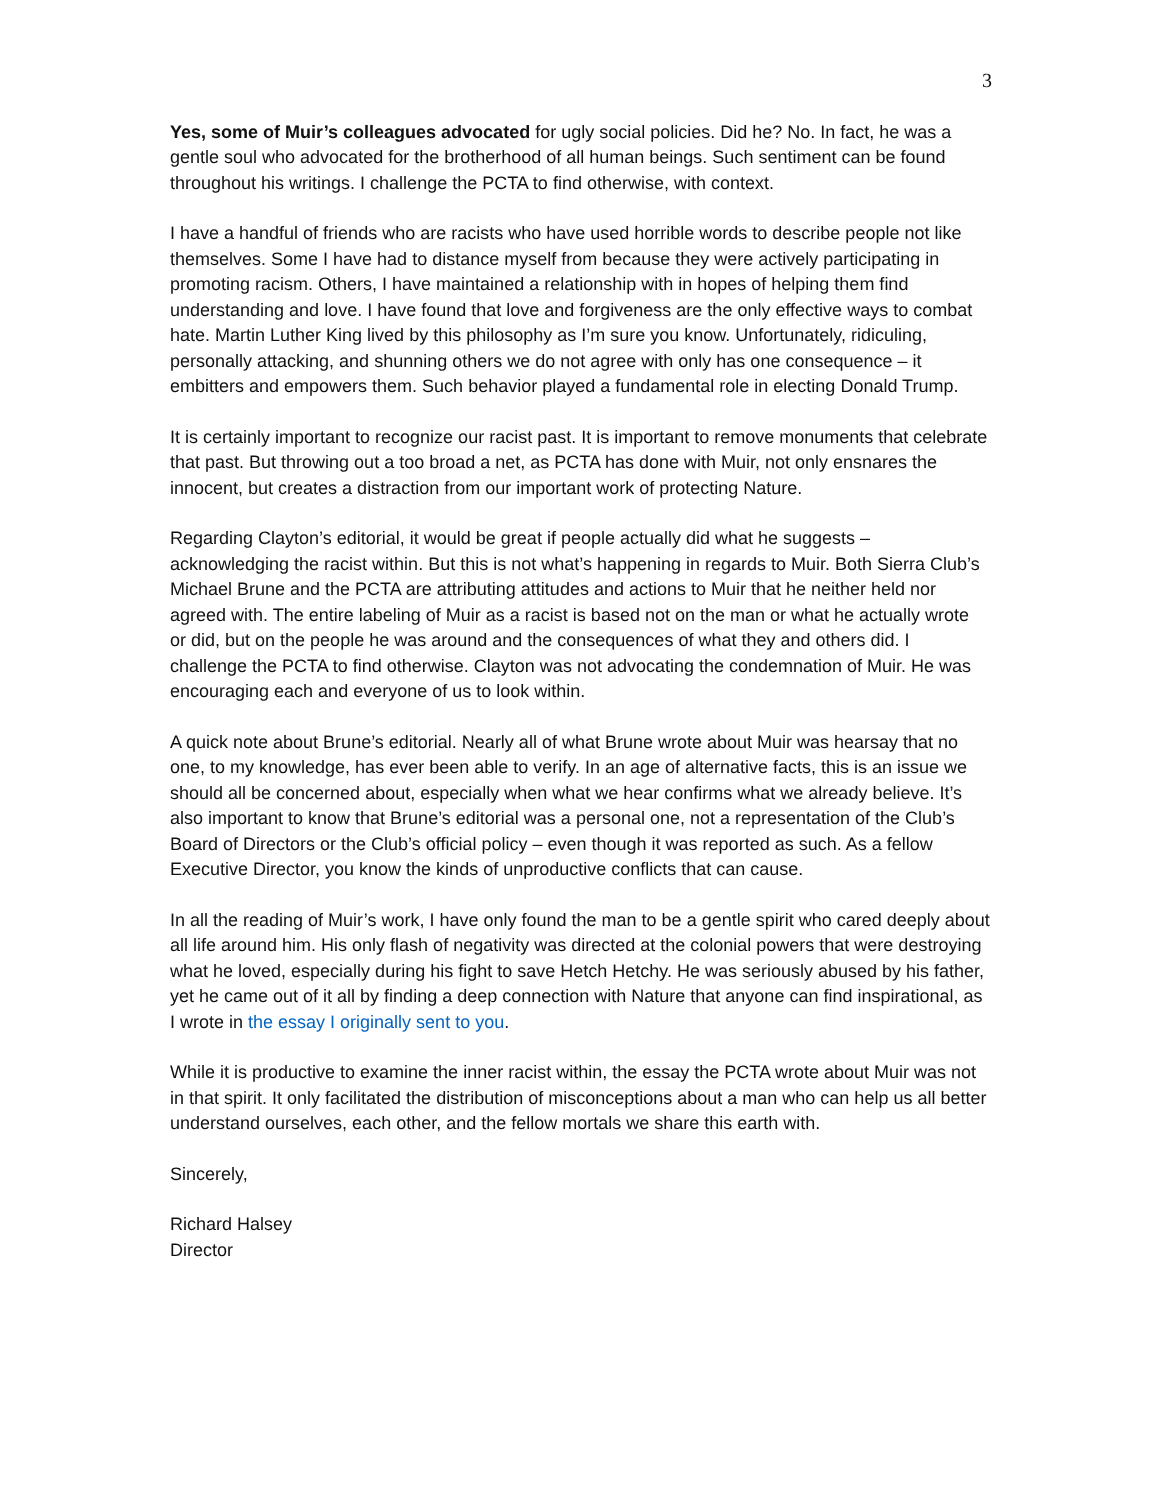3
Yes, some of Muir’s colleagues advocated for ugly social policies. Did he? No. In fact, he was a gentle soul who advocated for the brotherhood of all human beings. Such sentiment can be found throughout his writings. I challenge the PCTA to find otherwise, with context.
I have a handful of friends who are racists who have used horrible words to describe people not like themselves. Some I have had to distance myself from because they were actively participating in promoting racism. Others, I have maintained a relationship with in hopes of helping them find understanding and love. I have found that love and forgiveness are the only effective ways to combat hate. Martin Luther King lived by this philosophy as I’m sure you know. Unfortunately, ridiculing, personally attacking, and shunning others we do not agree with only has one consequence – it embitters and empowers them. Such behavior played a fundamental role in electing Donald Trump.
It is certainly important to recognize our racist past. It is important to remove monuments that celebrate that past. But throwing out a too broad a net, as PCTA has done with Muir, not only ensnares the innocent, but creates a distraction from our important work of protecting Nature.
Regarding Clayton’s editorial, it would be great if people actually did what he suggests – acknowledging the racist within. But this is not what’s happening in regards to Muir. Both Sierra Club’s Michael Brune and the PCTA are attributing attitudes and actions to Muir that he neither held nor agreed with. The entire labeling of Muir as a racist is based not on the man or what he actually wrote or did, but on the people he was around and the consequences of what they and others did. I challenge the PCTA to find otherwise. Clayton was not advocating the condemnation of Muir. He was encouraging each and everyone of us to look within.
A quick note about Brune’s editorial. Nearly all of what Brune wrote about Muir was hearsay that no one, to my knowledge, has ever been able to verify. In an age of alternative facts, this is an issue we should all be concerned about, especially when what we hear confirms what we already believe. It’s also important to know that Brune’s editorial was a personal one, not a representation of the Club’s Board of Directors or the Club’s official policy – even though it was reported as such. As a fellow Executive Director, you know the kinds of unproductive conflicts that can cause.
In all the reading of Muir’s work, I have only found the man to be a gentle spirit who cared deeply about all life around him. His only flash of negativity was directed at the colonial powers that were destroying what he loved, especially during his fight to save Hetch Hetchy. He was seriously abused by his father, yet he came out of it all by finding a deep connection with Nature that anyone can find inspirational, as I wrote in the essay I originally sent to you.
While it is productive to examine the inner racist within, the essay the PCTA wrote about Muir was not in that spirit. It only facilitated the distribution of misconceptions about a man who can help us all better understand ourselves, each other, and the fellow mortals we share this earth with.
Sincerely,
Richard Halsey
Director